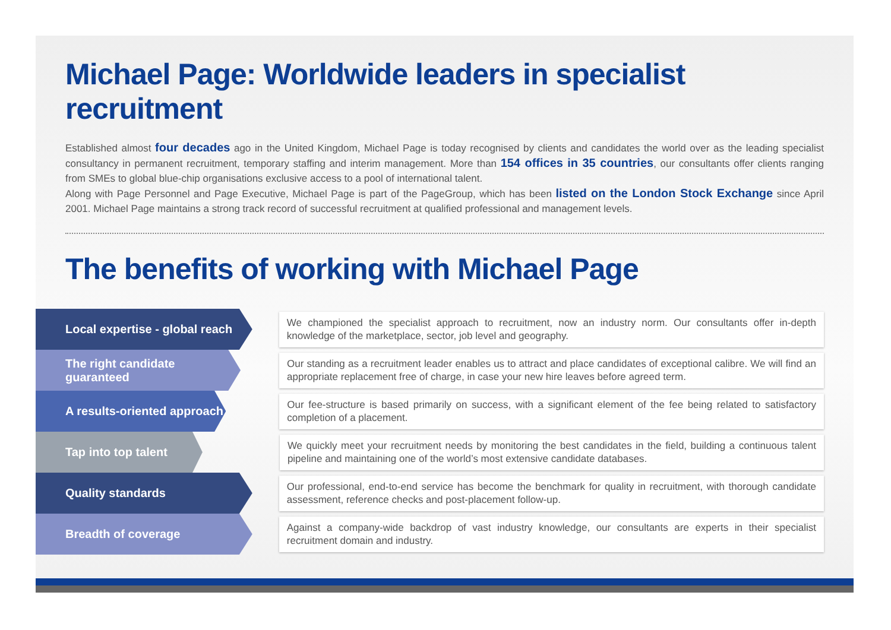Michael Page: Worldwide leaders in specialist recruitment
Established almost four decades ago in the United Kingdom, Michael Page is today recognised by clients and candidates the world over as the leading specialist consultancy in permanent recruitment, temporary staffing and interim management. More than 154 offices in 35 countries, our consultants offer clients ranging from SMEs to global blue-chip organisations exclusive access to a pool of international talent.
Along with Page Personnel and Page Executive, Michael Page is part of the PageGroup, which has been listed on the London Stock Exchange since April 2001. Michael Page maintains a strong track record of successful recruitment at qualified professional and management levels.
The benefits of working with Michael Page
Local expertise - global reach
We championed the specialist approach to recruitment, now an industry norm. Our consultants offer in-depth knowledge of the marketplace, sector, job level and geography.
The right candidate guaranteed
Our standing as a recruitment leader enables us to attract and place candidates of exceptional calibre. We will find an appropriate replacement free of charge, in case your new hire leaves before agreed term.
A results-oriented approach
Our fee-structure is based primarily on success, with a significant element of the fee being related to satisfactory completion of a placement.
Tap into top talent
We quickly meet your recruitment needs by monitoring the best candidates in the field, building a continuous talent pipeline and maintaining one of the world’s most extensive candidate databases.
Quality standards
Our professional, end-to-end service has become the benchmark for quality in recruitment, with thorough candidate assessment, reference checks and post-placement follow-up.
Breadth of coverage
Against a company-wide backdrop of vast industry knowledge, our consultants are experts in their specialist recruitment domain and industry.